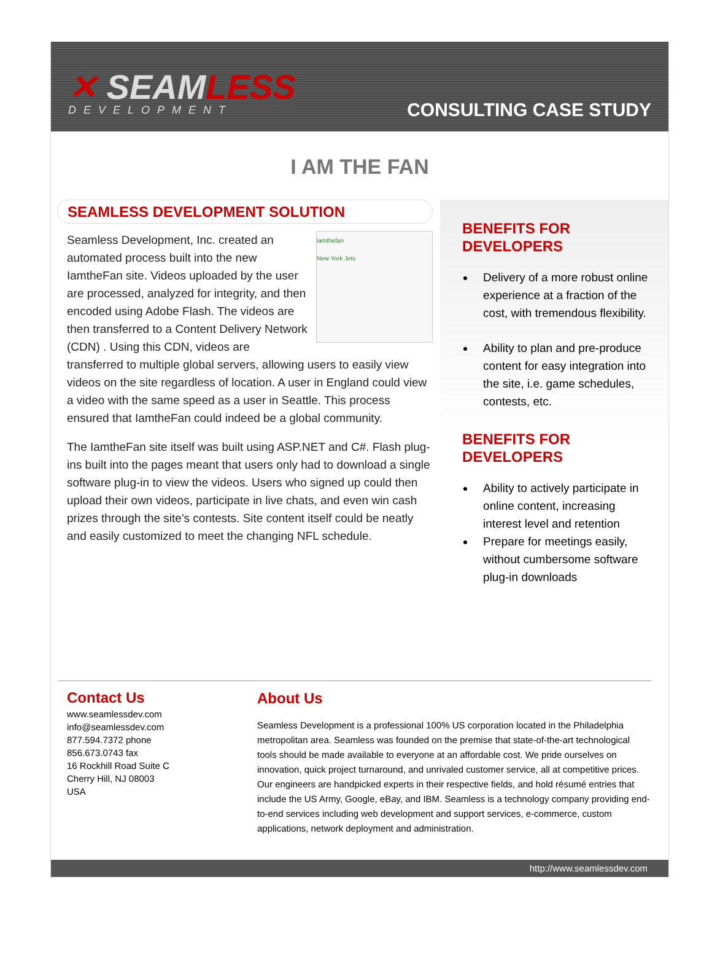✕ SEAMLESS
DEVELOPMENT
CONSULTING CASE STUDY
I AM THE FAN
SEAMLESS DEVELOPMENT SOLUTION
iamthefan
New York Jets Seamless Development, Inc. created an automated process built into the new IamtheFan site. Videos uploaded by the user are processed, analyzed for integrity, and then encoded using Adobe Flash. The videos are then transferred to a Content Delivery Network (CDN) . Using this CDN, videos are transferred to multiple global servers, allowing users to easily view videos on the site regardless of location. A user in England could view a video with the same speed as a user in Seattle. This process ensured that IamtheFan could indeed be a global community.
The IamtheFan site itself was built using ASP.NET and C#. Flash plug-ins built into the pages meant that users only had to download a single software plug-in to view the videos. Users who signed up could then upload their own videos, participate in live chats, and even win cash prizes through the site's contests. Site content itself could be neatly and easily customized to meet the changing NFL schedule.
BENEFITS FOR DEVELOPERS
Delivery of a more robust online experience at a fraction of the cost, with tremendous flexibility.
Ability to plan and pre-produce content for easy integration into the site, i.e. game schedules, contests, etc.
BENEFITS FOR DEVELOPERS
Ability to actively participate in online content, increasing interest level and retention
Prepare for meetings easily, without cumbersome software plug-in downloads
Contact Us
www.seamlessdev.com
info@seamlessdev.com
877.594.7372 phone
856.673.0743 fax
16 Rockhill Road Suite C
Cherry Hill, NJ 08003
USA
About Us
Seamless Development is a professional 100% US corporation located in the Philadelphia metropolitan area. Seamless was founded on the premise that state-of-the-art technological tools should be made available to everyone at an affordable cost. We pride ourselves on innovation, quick project turnaround, and unrivaled customer service, all at competitive prices. Our engineers are handpicked experts in their respective fields, and hold résumé entries that include the US Army, Google, eBay, and IBM. Seamless is a technology company providing end-to-end services including web development and support services, e-commerce, custom applications, network deployment and administration.
http://www.seamlessdev.com